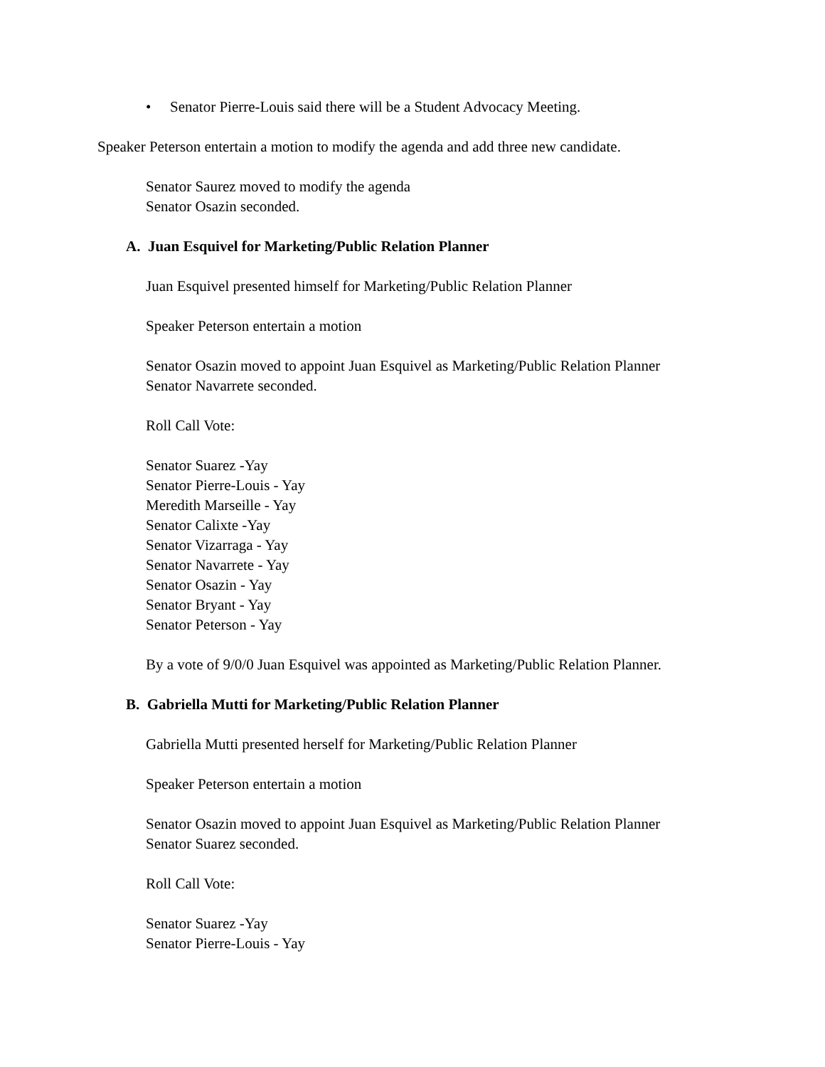• Senator Pierre-Louis said there will be a Student Advocacy Meeting.
Speaker Peterson entertain a motion to modify the agenda and add three new candidate.
Senator Saurez moved to modify the agenda
Senator Osazin seconded.
A. Juan Esquivel for Marketing/Public Relation Planner
Juan Esquivel presented himself for Marketing/Public Relation Planner
Speaker Peterson entertain a motion
Senator Osazin moved to appoint Juan Esquivel as Marketing/Public Relation Planner
Senator Navarrete seconded.
Roll Call Vote:
Senator Suarez -Yay
Senator Pierre-Louis - Yay
Meredith Marseille - Yay
Senator Calixte -Yay
Senator Vizarraga - Yay
Senator Navarrete - Yay
Senator Osazin - Yay
Senator Bryant - Yay
Senator Peterson - Yay
By a vote of 9/0/0 Juan Esquivel was appointed as Marketing/Public Relation Planner.
B. Gabriella Mutti for Marketing/Public Relation Planner
Gabriella Mutti presented herself for Marketing/Public Relation Planner
Speaker Peterson entertain a motion
Senator Osazin moved to appoint Juan Esquivel as Marketing/Public Relation Planner
Senator Suarez seconded.
Roll Call Vote:
Senator Suarez -Yay
Senator Pierre-Louis - Yay